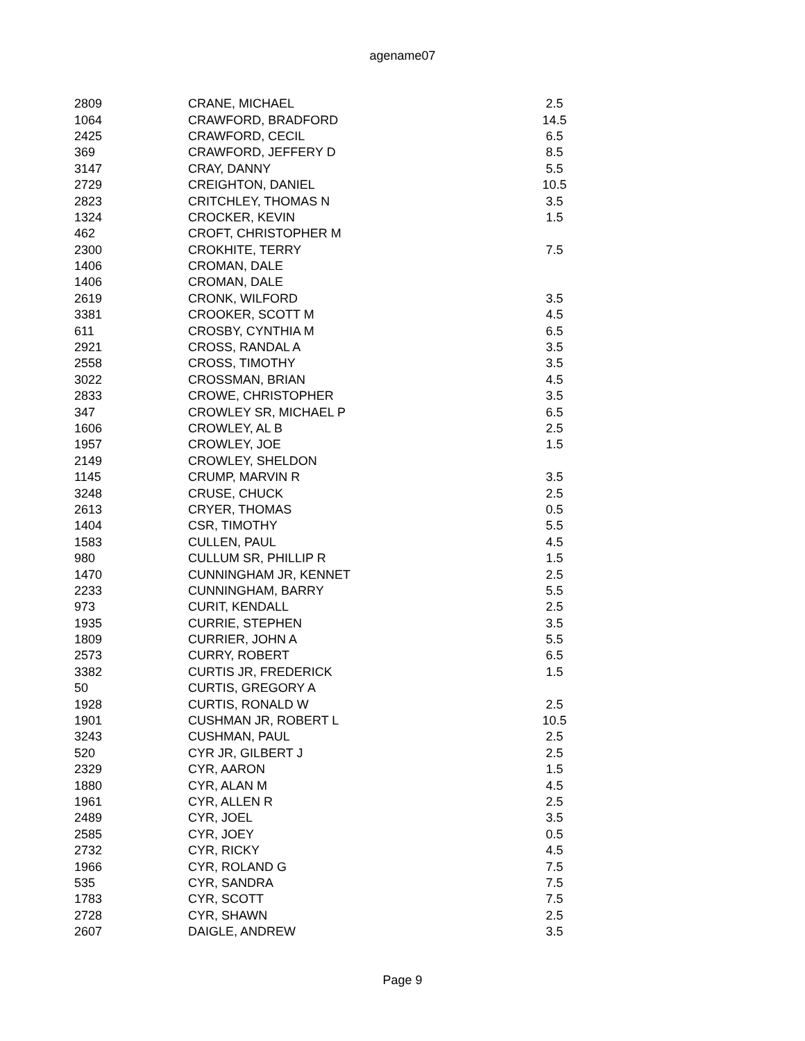agename07
| 2809 | CRANE, MICHAEL | 2.5 |
| 1064 | CRAWFORD, BRADFORD | 14.5 |
| 2425 | CRAWFORD, CECIL | 6.5 |
| 369 | CRAWFORD, JEFFERY D | 8.5 |
| 3147 | CRAY, DANNY | 5.5 |
| 2729 | CREIGHTON, DANIEL | 10.5 |
| 2823 | CRITCHLEY, THOMAS N | 3.5 |
| 1324 | CROCKER, KEVIN | 1.5 |
| 462 | CROFT, CHRISTOPHER M | |
| 2300 | CROKHITE, TERRY | 7.5 |
| 1406 | CROMAN, DALE | |
| 1406 | CROMAN, DALE | |
| 2619 | CRONK, WILFORD | 3.5 |
| 3381 | CROOKER, SCOTT M | 4.5 |
| 611 | CROSBY, CYNTHIA M | 6.5 |
| 2921 | CROSS, RANDAL A | 3.5 |
| 2558 | CROSS, TIMOTHY | 3.5 |
| 3022 | CROSSMAN, BRIAN | 4.5 |
| 2833 | CROWE, CHRISTOPHER | 3.5 |
| 347 | CROWLEY SR, MICHAEL P | 6.5 |
| 1606 | CROWLEY, AL B | 2.5 |
| 1957 | CROWLEY, JOE | 1.5 |
| 2149 | CROWLEY, SHELDON | |
| 1145 | CRUMP, MARVIN R | 3.5 |
| 3248 | CRUSE, CHUCK | 2.5 |
| 2613 | CRYER, THOMAS | 0.5 |
| 1404 | CSR, TIMOTHY | 5.5 |
| 1583 | CULLEN, PAUL | 4.5 |
| 980 | CULLUM SR, PHILLIP R | 1.5 |
| 1470 | CUNNINGHAM JR, KENNET | 2.5 |
| 2233 | CUNNINGHAM, BARRY | 5.5 |
| 973 | CURIT, KENDALL | 2.5 |
| 1935 | CURRIE, STEPHEN | 3.5 |
| 1809 | CURRIER, JOHN A | 5.5 |
| 2573 | CURRY, ROBERT | 6.5 |
| 3382 | CURTIS JR, FREDERICK | 1.5 |
| 50 | CURTIS, GREGORY A | |
| 1928 | CURTIS, RONALD W | 2.5 |
| 1901 | CUSHMAN JR, ROBERT L | 10.5 |
| 3243 | CUSHMAN, PAUL | 2.5 |
| 520 | CYR JR, GILBERT J | 2.5 |
| 2329 | CYR, AARON | 1.5 |
| 1880 | CYR, ALAN M | 4.5 |
| 1961 | CYR, ALLEN R | 2.5 |
| 2489 | CYR, JOEL | 3.5 |
| 2585 | CYR, JOEY | 0.5 |
| 2732 | CYR, RICKY | 4.5 |
| 1966 | CYR, ROLAND G | 7.5 |
| 535 | CYR, SANDRA | 7.5 |
| 1783 | CYR, SCOTT | 7.5 |
| 2728 | CYR, SHAWN | 2.5 |
| 2607 | DAIGLE, ANDREW | 3.5 |
Page 9